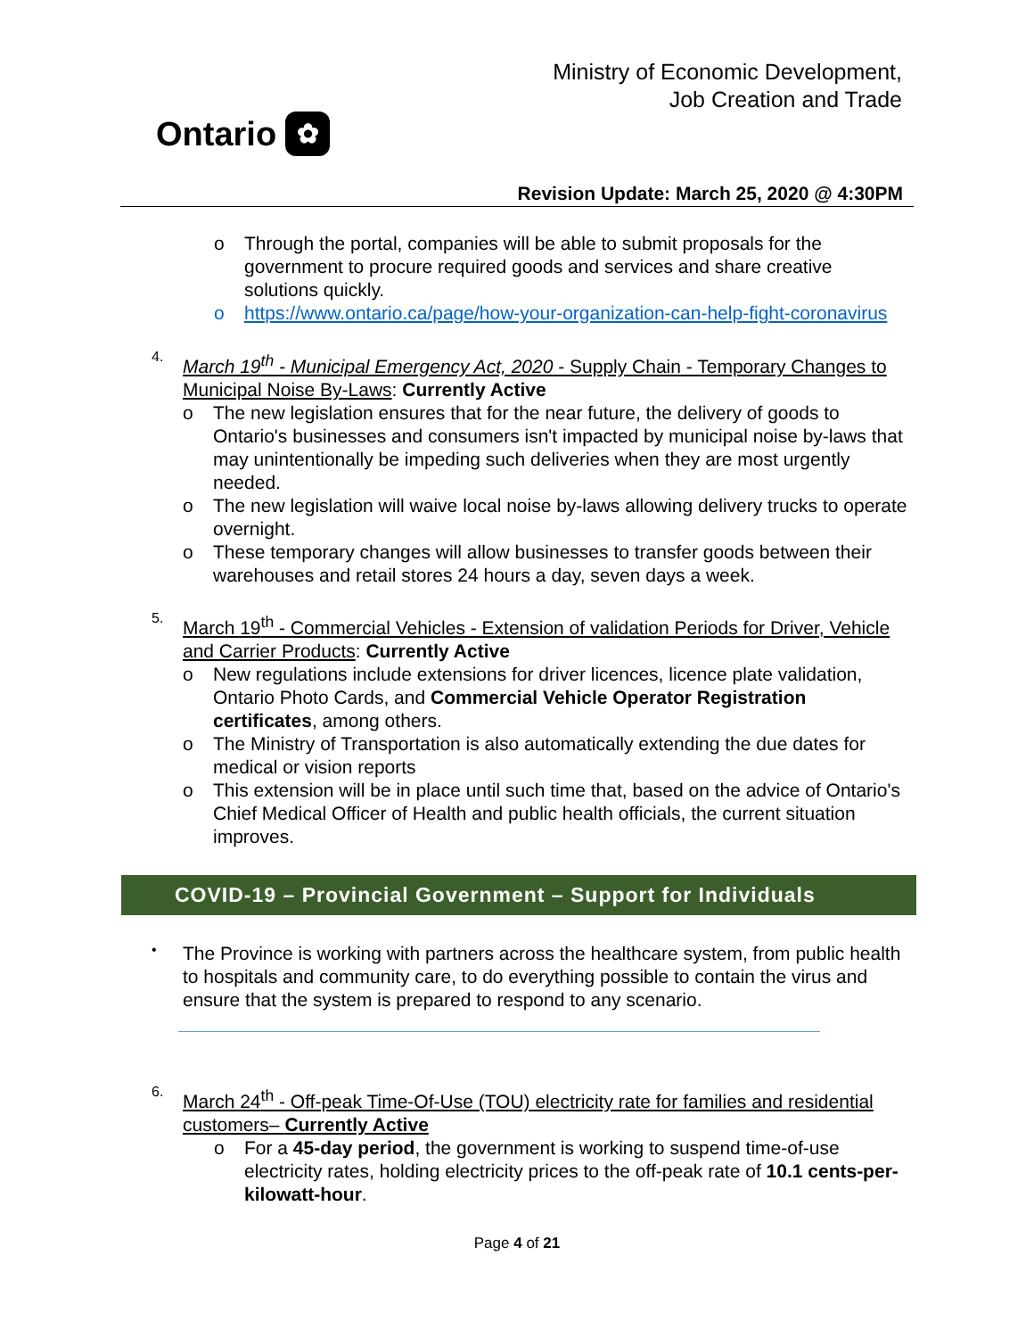Ontario ✿
Ministry of Economic Development,
Job Creation and Trade
Revision Update: March 25, 2020 @ 4:30PM
o Through the portal, companies will be able to submit proposals for the government to procure required goods and services and share creative solutions quickly.
o https://www.ontario.ca/page/how-your-organization-can-help-fight-coronavirus
4.
March 19<sup>th</sup> - Municipal Emergency Act, 2020 - Supply Chain - Temporary Changes to Municipal Noise By-Laws: Currently Active
o The new legislation ensures that for the near future, the delivery of goods to Ontario's businesses and consumers isn't impacted by municipal noise by-laws that may unintentionally be impeding such deliveries when they are most urgently needed.
o The new legislation will waive local noise by-laws allowing delivery trucks to operate overnight.
o These temporary changes will allow businesses to transfer goods between their warehouses and retail stores 24 hours a day, seven days a week.
5.
March 19<sup>th</sup> - Commercial Vehicles - Extension of validation Periods for Driver, Vehicle and Carrier Products: Currently Active
o New regulations include extensions for driver licences, licence plate validation, Ontario Photo Cards, and Commercial Vehicle Operator Registration certificates, among others.
o The Ministry of Transportation is also automatically extending the due dates for medical or vision reports
o This extension will be in place until such time that, based on the advice of Ontario's Chief Medical Officer of Health and public health officials, the current situation improves.
COVID-19 – Provincial Government – Support for Individuals
•
The Province is working with partners across the healthcare system, from public health to hospitals and community care, to do everything possible to contain the virus and ensure that the system is prepared to respond to any scenario.
6.
March 24<sup>th</sup> - Off-peak Time-Of-Use (TOU) electricity rate for families and residential customers– Currently Active
o For a 45-day period, the government is working to suspend time-of-use electricity rates, holding electricity prices to the off-peak rate of 10.1 cents-per-kilowatt-hour.
Page 4 of 21